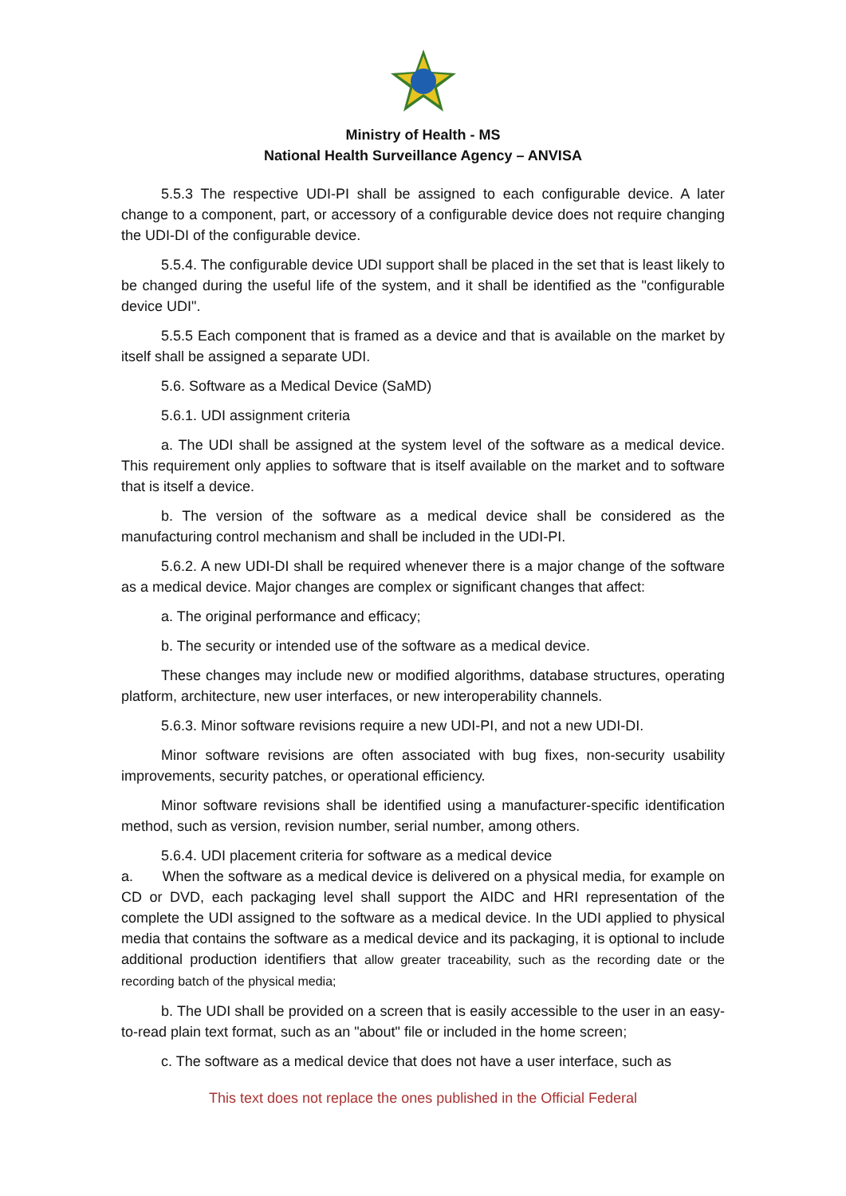Ministry of Health - MS
National Health Surveillance Agency – ANVISA
5.5.3 The respective UDI-PI shall be assigned to each configurable device. A later change to a component, part, or accessory of a configurable device does not require changing the UDI-DI of the configurable device.
5.5.4. The configurable device UDI support shall be placed in the set that is least likely to be changed during the useful life of the system, and it shall be identified as the "configurable device UDI".
5.5.5 Each component that is framed as a device and that is available on the market by itself shall be assigned a separate UDI.
5.6. Software as a Medical Device (SaMD)
5.6.1. UDI assignment criteria
a. The UDI shall be assigned at the system level of the software as a medical device. This requirement only applies to software that is itself available on the market and to software that is itself a device.
b. The version of the software as a medical device shall be considered as the manufacturing control mechanism and shall be included in the UDI-PI.
5.6.2. A new UDI-DI shall be required whenever there is a major change of the software as a medical device. Major changes are complex or significant changes that affect:
a. The original performance and efficacy;
b. The security or intended use of the software as a medical device.
These changes may include new or modified algorithms, database structures, operating platform, architecture, new user interfaces, or new interoperability channels.
5.6.3. Minor software revisions require a new UDI-PI, and not a new UDI-DI.
Minor software revisions are often associated with bug fixes, non-security usability improvements, security patches, or operational efficiency.
Minor software revisions shall be identified using a manufacturer-specific identification method, such as version, revision number, serial number, among others.
5.6.4. UDI placement criteria for software as a medical device
a. When the software as a medical device is delivered on a physical media, for example on CD or DVD, each packaging level shall support the AIDC and HRI representation of the complete the UDI assigned to the software as a medical device. In the UDI applied to physical media that contains the software as a medical device and its packaging, it is optional to include additional production identifiers that allow greater traceability, such as the recording date or the recording batch of the physical media;
b. The UDI shall be provided on a screen that is easily accessible to the user in an easy-to-read plain text format, such as an "about" file or included in the home screen;
c. The software as a medical device that does not have a user interface, such as
This text does not replace the ones published in the Official Federal